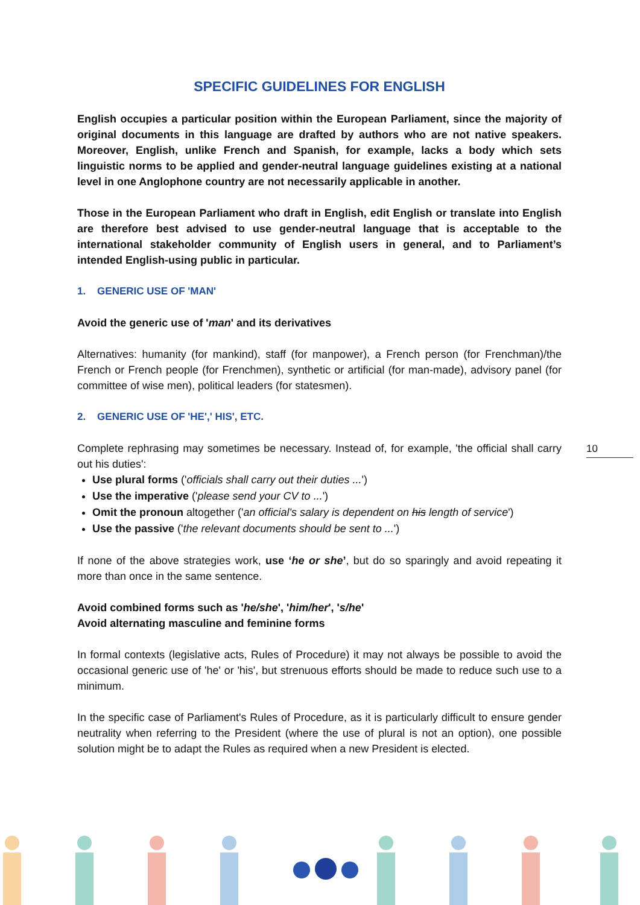10
SPECIFIC GUIDELINES FOR ENGLISH
English occupies a particular position within the European Parliament, since the majority of original documents in this language are drafted by authors who are not native speakers. Moreover, English, unlike French and Spanish, for example, lacks a body which sets linguistic norms to be applied and gender-neutral language guidelines existing at a national level in one Anglophone country are not necessarily applicable in another.
Those in the European Parliament who draft in English, edit English or translate into English are therefore best advised to use gender-neutral language that is acceptable to the international stakeholder community of English users in general, and to Parliament’s intended English-using public in particular.
1. GENERIC USE OF 'MAN'
Avoid the generic use of 'man' and its derivatives
Alternatives: humanity (for mankind), staff (for manpower), a French person (for Frenchman)/the French or French people (for Frenchmen), synthetic or artificial (for man-made), advisory panel (for committee of wise men), political leaders (for statesmen).
2. GENERIC USE OF 'HE',' HIS', ETC.
Complete rephrasing may sometimes be necessary. Instead of, for example, 'the official shall carry out his duties':
Use plural forms ('officials shall carry out their duties ...')
Use the imperative ('please send your CV to ...')
Omit the pronoun altogether ('an official's salary is dependent on his length of service')
Use the passive ('the relevant documents should be sent to ...')
If none of the above strategies work, use ‘he or she’, but do so sparingly and avoid repeating it more than once in the same sentence.
Avoid combined forms such as 'he/she', 'him/her', 's/he'
Avoid alternating masculine and feminine forms
In formal contexts (legislative acts, Rules of Procedure) it may not always be possible to avoid the occasional generic use of 'he' or 'his', but strenuous efforts should be made to reduce such use to a minimum.
In the specific case of Parliament's Rules of Procedure, as it is particularly difficult to ensure gender neutrality when referring to the President (where the use of plural is not an option), one possible solution might be to adapt the Rules as required when a new President is elected.